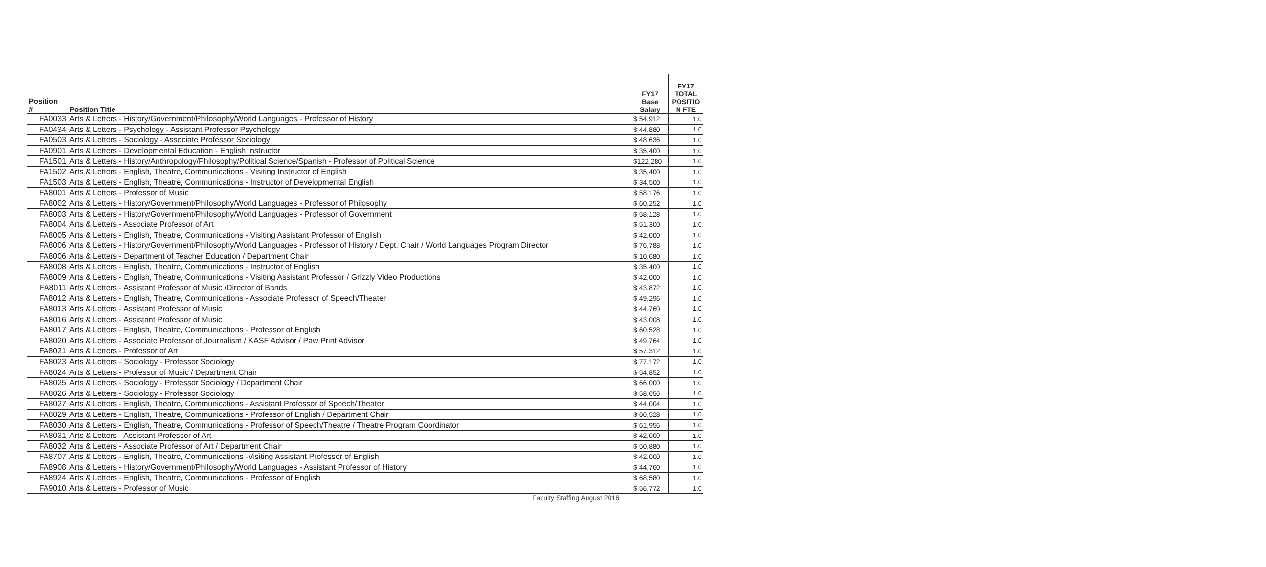| Position # | Position Title | FY17 Base Salary | FY17 TOTAL POSITIO N FTE |
| --- | --- | --- | --- |
| FA0033 | Arts & Letters - History/Government/Philosophy/World Languages - Professor of History | $ 54,912 | 1.0 |
| FA0434 | Arts & Letters - Psychology - Assistant Professor Psychology | $ 44,880 | 1.0 |
| FA0503 | Arts & Letters - Sociology - Associate Professor Sociology | $ 48,636 | 1.0 |
| FA0901 | Arts & Letters - Developmental Education - English Instructor | $ 35,400 | 1.0 |
| FA1501 | Arts & Letters - History/Anthropology/Philosophy/Political Science/Spanish - Professor of Political Science | $122,280 | 1.0 |
| FA1502 | Arts & Letters - English, Theatre, Communications - Visiting Instructor of English | $ 35,400 | 1.0 |
| FA1503 | Arts & Letters - English, Theatre, Communications - Instructor of Developmental English | $ 34,500 | 1.0 |
| FA8001 | Arts & Letters - Professor of Music | $ 58,176 | 1.0 |
| FA8002 | Arts & Letters - History/Government/Philosophy/World Languages - Professor of Philosophy | $ 60,252 | 1.0 |
| FA8003 | Arts & Letters - History/Government/Philosophy/World Languages - Professor of Government | $ 58,128 | 1.0 |
| FA8004 | Arts & Letters - Associate Professor of Art | $ 51,300 | 1.0 |
| FA8005 | Arts & Letters - English, Theatre, Communications - Visiting Assistant Professor of English | $ 42,000 | 1.0 |
| FA8006 | Arts & Letters - History/Government/Philosophy/World Languages - Professor of History / Dept. Chair / World Languages Program Director | $ 76,788 | 1.0 |
| FA8006 | Arts & Letters - Department of Teacher Education / Department Chair | $ 10,680 | 1.0 |
| FA8008 | Arts & Letters - English, Theatre, Communications - Instructor of English | $ 35,400 | 1.0 |
| FA8009 | Arts & Letters - English, Theatre, Communications - Visiting Assistant Professor / Grizzly Video Productions | $ 42,000 | 1.0 |
| FA8011 | Arts & Letters - Assistant Professor of Music /Director of Bands | $ 43,872 | 1.0 |
| FA8012 | Arts & Letters - English, Theatre, Communications - Associate Professor of Speech/Theater | $ 49,296 | 1.0 |
| FA8013 | Arts & Letters - Assistant Professor of Music | $ 44,760 | 1.0 |
| FA8016 | Arts & Letters - Assistant Professor of Music | $ 43,008 | 1.0 |
| FA8017 | Arts & Letters - English, Theatre, Communications - Professor of English | $ 60,528 | 1.0 |
| FA8020 | Arts & Letters - Associate Professor of Journalism / KASF Advisor / Paw Print Advisor | $ 49,764 | 1.0 |
| FA8021 | Arts & Letters - Professor of Art | $ 57,312 | 1.0 |
| FA8023 | Arts & Letters - Sociology - Professor Sociology | $ 77,172 | 1.0 |
| FA8024 | Arts & Letters - Professor of Music / Department Chair | $ 54,852 | 1.0 |
| FA8025 | Arts & Letters - Sociology - Professor Sociology / Department Chair | $ 66,000 | 1.0 |
| FA8026 | Arts & Letters - Sociology - Professor Sociology | $ 58,056 | 1.0 |
| FA8027 | Arts & Letters - English, Theatre, Communications - Assistant Professor of Speech/Theater | $ 44,004 | 1.0 |
| FA8029 | Arts & Letters - English, Theatre, Communications - Professor of English / Department Chair | $ 60,528 | 1.0 |
| FA8030 | Arts & Letters - English, Theatre, Communications - Professor of Speech/Theatre / Theatre Program Coordinator | $ 61,956 | 1.0 |
| FA8031 | Arts & Letters - Assistant Professor of Art | $ 42,000 | 1.0 |
| FA8032 | Arts & Letters - Associate Professor of Art / Department Chair | $ 50,880 | 1.0 |
| FA8707 | Arts & Letters - English, Theatre, Communications -Visiting Assistant Professor of English | $ 42,000 | 1.0 |
| FA8908 | Arts & Letters - History/Government/Philosophy/World Languages - Assistant Professor of History | $ 44,760 | 1.0 |
| FA8924 | Arts & Letters - English, Theatre, Communications - Professor of English | $ 68,580 | 1.0 |
| FA9010 | Arts & Letters - Professor of Music | $ 56,772 | 1.0 |
Faculty Staffing August 2016